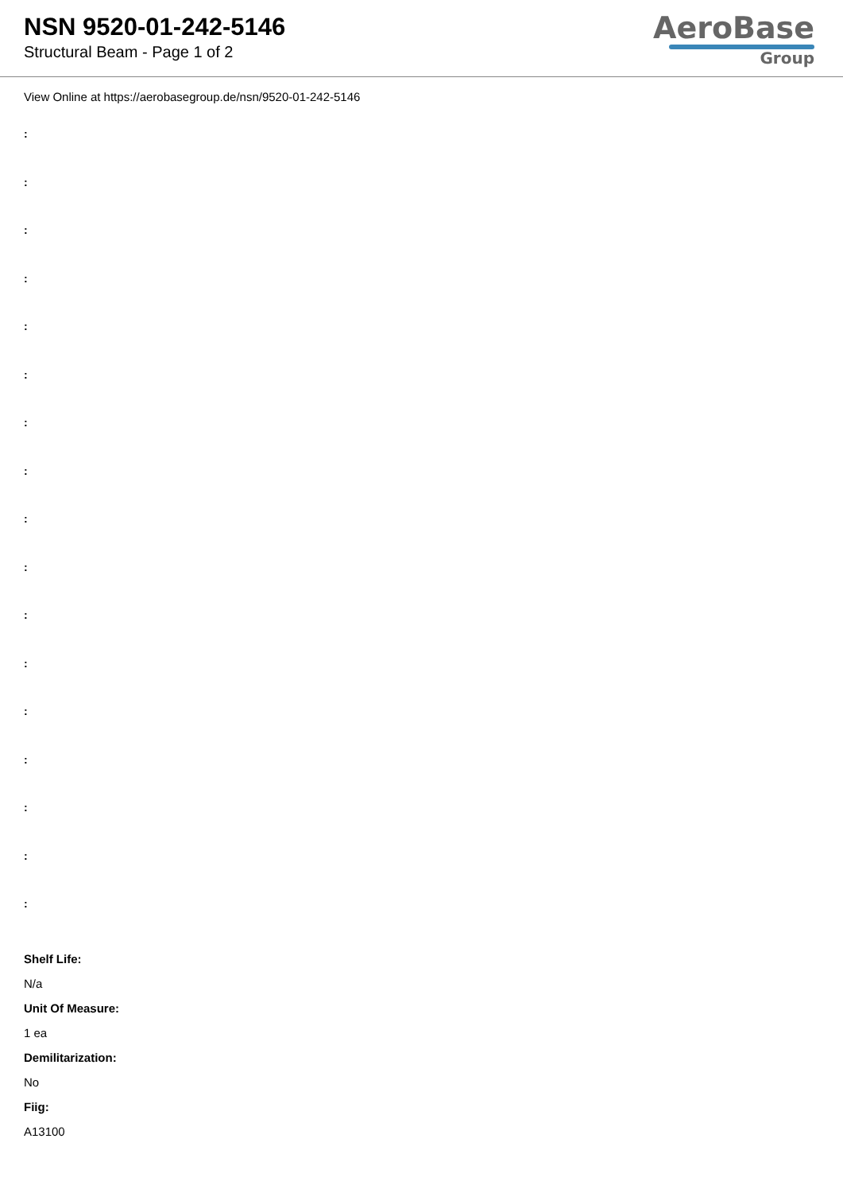NSN 9520-01-242-5146
Structural Beam - Page 1 of 2
AeroBase
Group
View Online at https://aerobasegroup.de/nsn/9520-01-242-5146
:
:
:
:
:
:
:
:
:
:
:
:
:
:
:
:
:
Shelf Life:
N/a
Unit Of Measure:
1 ea
Demilitarization:
No
Fiig:
A13100